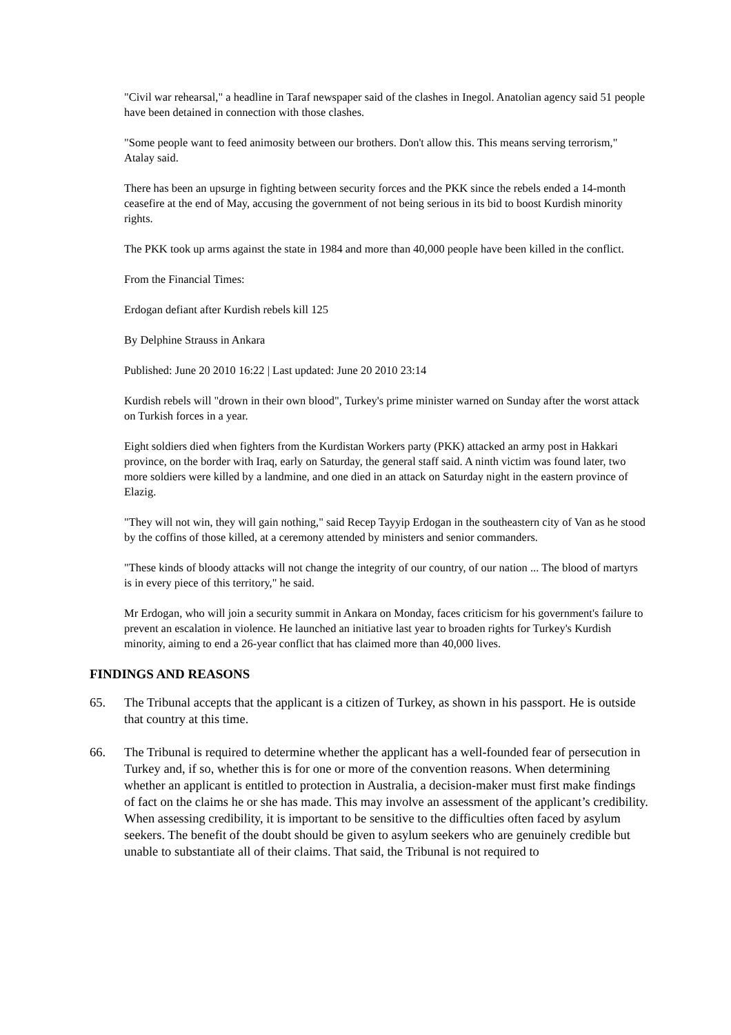"Civil war rehearsal," a headline in Taraf newspaper said of the clashes in Inegol. Anatolian agency said 51 people have been detained in connection with those clashes.
"Some people want to feed animosity between our brothers. Don't allow this. This means serving terrorism," Atalay said.
There has been an upsurge in fighting between security forces and the PKK since the rebels ended a 14-month ceasefire at the end of May, accusing the government of not being serious in its bid to boost Kurdish minority rights.
The PKK took up arms against the state in 1984 and more than 40,000 people have been killed in the conflict.
From the Financial Times:
Erdogan defiant after Kurdish rebels kill 125
By Delphine Strauss in Ankara
Published: June 20 2010 16:22 | Last updated: June 20 2010 23:14
Kurdish rebels will "drown in their own blood", Turkey's prime minister warned on Sunday after the worst attack on Turkish forces in a year.
Eight soldiers died when fighters from the Kurdistan Workers party (PKK) attacked an army post in Hakkari province, on the border with Iraq, early on Saturday, the general staff said. A ninth victim was found later, two more soldiers were killed by a landmine, and one died in an attack on Saturday night in the eastern province of Elazig.
"They will not win, they will gain nothing," said Recep Tayyip Erdogan in the southeastern city of Van as he stood by the coffins of those killed, at a ceremony attended by ministers and senior commanders.
"These kinds of bloody attacks will not change the integrity of our country, of our nation ... The blood of martyrs is in every piece of this territory," he said.
Mr Erdogan, who will join a security summit in Ankara on Monday, faces criticism for his government's failure to prevent an escalation in violence. He launched an initiative last year to broaden rights for Turkey's Kurdish minority, aiming to end a 26-year conflict that has claimed more than 40,000 lives.
FINDINGS AND REASONS
65. The Tribunal accepts that the applicant is a citizen of Turkey, as shown in his passport. He is outside that country at this time.
66. The Tribunal is required to determine whether the applicant has a well-founded fear of persecution in Turkey and, if so, whether this is for one or more of the convention reasons. When determining whether an applicant is entitled to protection in Australia, a decision-maker must first make findings of fact on the claims he or she has made. This may involve an assessment of the applicant’s credibility. When assessing credibility, it is important to be sensitive to the difficulties often faced by asylum seekers. The benefit of the doubt should be given to asylum seekers who are genuinely credible but unable to substantiate all of their claims. That said, the Tribunal is not required to